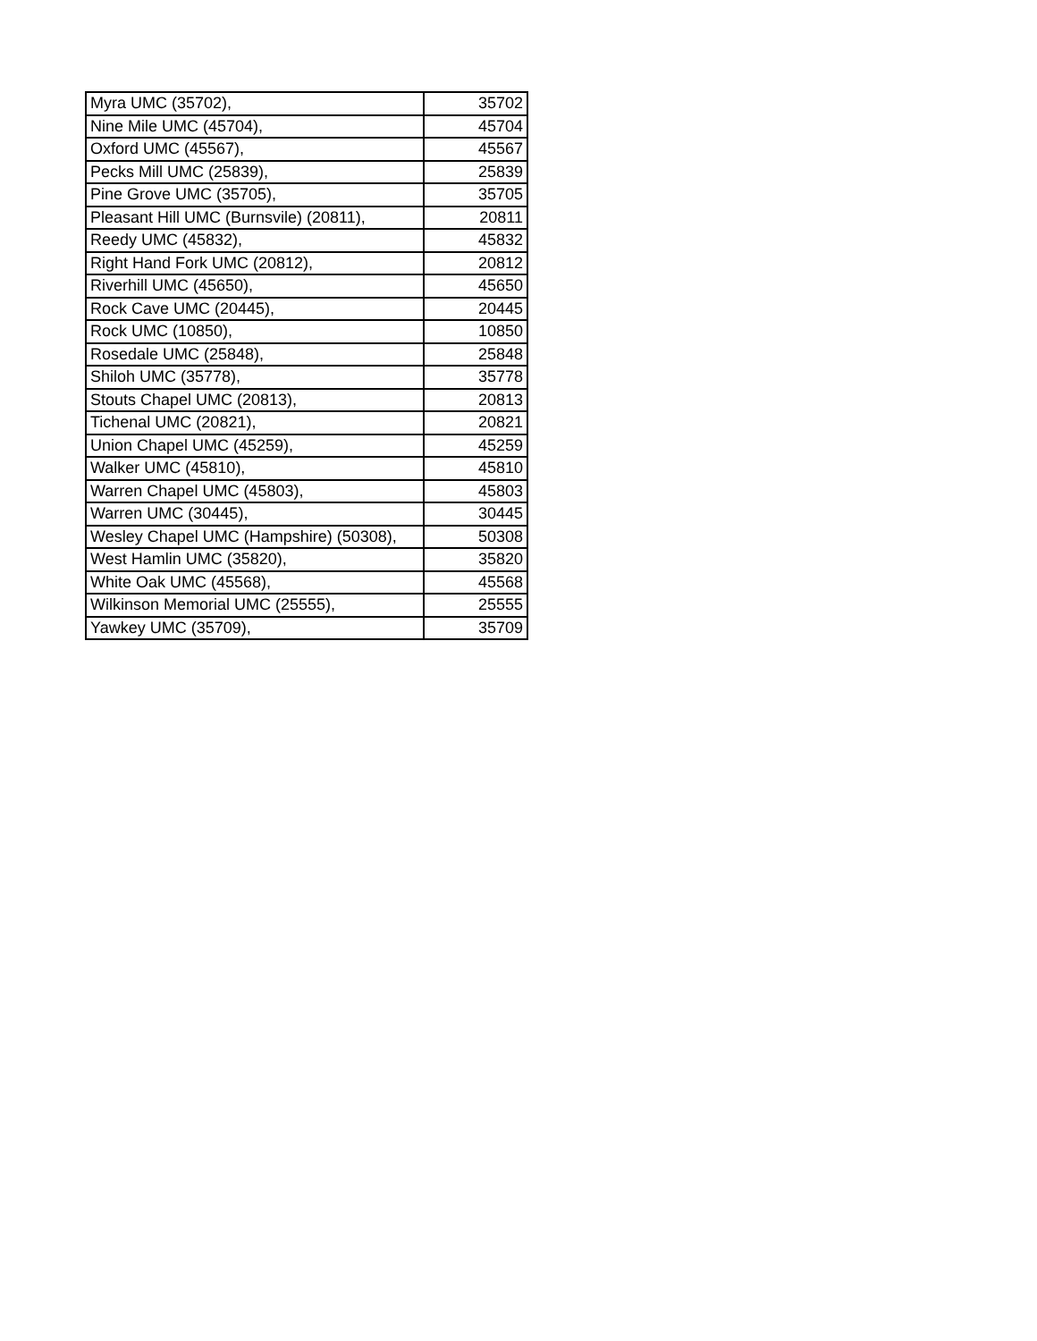| Myra UMC (35702), | 35702 |
| Nine Mile UMC (45704), | 45704 |
| Oxford UMC (45567), | 45567 |
| Pecks Mill UMC (25839), | 25839 |
| Pine Grove UMC (35705), | 35705 |
| Pleasant Hill UMC (Burnsvile) (20811), | 20811 |
| Reedy UMC (45832), | 45832 |
| Right Hand Fork UMC (20812), | 20812 |
| Riverhill UMC (45650), | 45650 |
| Rock Cave UMC (20445), | 20445 |
| Rock UMC (10850), | 10850 |
| Rosedale UMC (25848), | 25848 |
| Shiloh UMC (35778), | 35778 |
| Stouts Chapel UMC (20813), | 20813 |
| Tichenal UMC (20821), | 20821 |
| Union Chapel UMC (45259), | 45259 |
| Walker UMC (45810), | 45810 |
| Warren Chapel UMC (45803), | 45803 |
| Warren UMC (30445), | 30445 |
| Wesley Chapel UMC (Hampshire) (50308), | 50308 |
| West Hamlin UMC (35820), | 35820 |
| White Oak UMC (45568), | 45568 |
| Wilkinson Memorial UMC (25555), | 25555 |
| Yawkey UMC (35709), | 35709 |